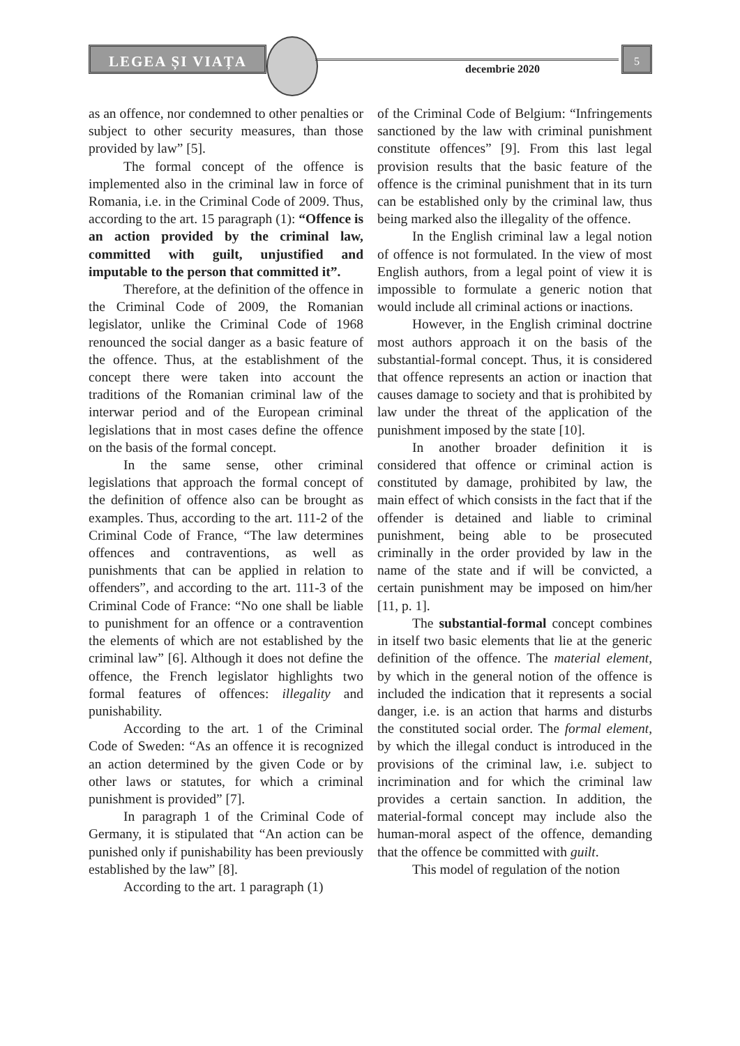LEGEA ȘI VIAȚA
decembrie 2020
5
as an offence, nor condemned to other penalties or subject to other security measures, than those provided by law” [5].
The formal concept of the offence is implemented also in the criminal law in force of Romania, i.e. in the Criminal Code of 2009. Thus, according to the art. 15 paragraph (1): “Offence is an action provided by the criminal law, committed with guilt, unjustified and imputable to the person that committed it”.
Therefore, at the definition of the offence in the Criminal Code of 2009, the Romanian legislator, unlike the Criminal Code of 1968 renounced the social danger as a basic feature of the offence. Thus, at the establishment of the concept there were taken into account the traditions of the Romanian criminal law of the interwar period and of the European criminal legislations that in most cases define the offence on the basis of the formal concept.
In the same sense, other criminal legislations that approach the formal concept of the definition of offence also can be brought as examples. Thus, according to the art. 111-2 of the Criminal Code of France, “The law determines offences and contraventions, as well as punishments that can be applied in relation to offenders”, and according to the art. 111-3 of the Criminal Code of France: “No one shall be liable to punishment for an offence or a contravention the elements of which are not established by the criminal law” [6]. Although it does not define the offence, the French legislator highlights two formal features of offences: illegality and punishability.
According to the art. 1 of the Criminal Code of Sweden: “As an offence it is recognized an action determined by the given Code or by other laws or statutes, for which a criminal punishment is provided” [7].
In paragraph 1 of the Criminal Code of Germany, it is stipulated that “An action can be punished only if punishability has been previously established by the law” [8].
According to the art. 1 paragraph (1)
of the Criminal Code of Belgium: “Infringements sanctioned by the law with criminal punishment constitute offences” [9]. From this last legal provision results that the basic feature of the offence is the criminal punishment that in its turn can be established only by the criminal law, thus being marked also the illegality of the offence.
In the English criminal law a legal notion of offence is not formulated. In the view of most English authors, from a legal point of view it is impossible to formulate a generic notion that would include all criminal actions or inactions.
However, in the English criminal doctrine most authors approach it on the basis of the substantial-formal concept. Thus, it is considered that offence represents an action or inaction that causes damage to society and that is prohibited by law under the threat of the application of the punishment imposed by the state [10].
In another broader definition it is considered that offence or criminal action is constituted by damage, prohibited by law, the main effect of which consists in the fact that if the offender is detained and liable to criminal punishment, being able to be prosecuted criminally in the order provided by law in the name of the state and if will be convicted, a certain punishment may be imposed on him/her [11, p. 1].
The substantial-formal concept combines in itself two basic elements that lie at the generic definition of the offence. The material element, by which in the general notion of the offence is included the indication that it represents a social danger, i.e. is an action that harms and disturbs the constituted social order. The formal element, by which the illegal conduct is introduced in the provisions of the criminal law, i.e. subject to incrimination and for which the criminal law provides a certain sanction. In addition, the material-formal concept may include also the human-moral aspect of the offence, demanding that the offence be committed with guilt.
This model of regulation of the notion